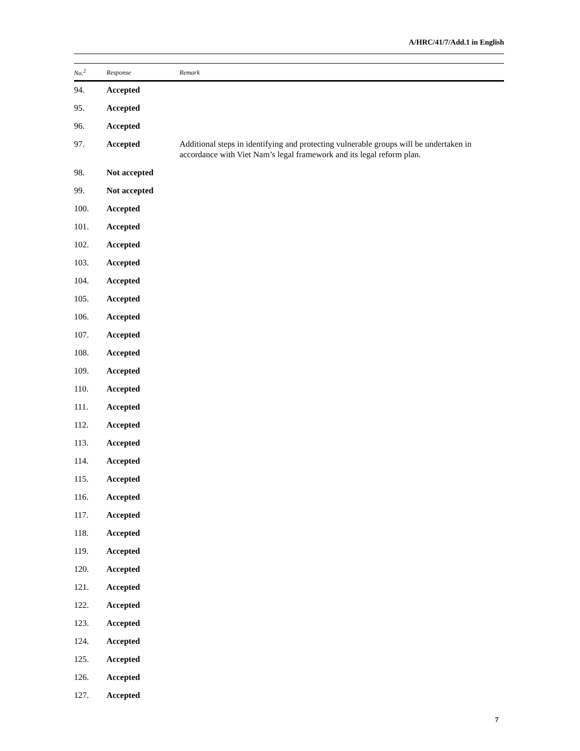A/HRC/41/7/Add.1 in English
| No.<sup>2</sup> | Response | Remark |
| --- | --- | --- |
| 94. | Accepted | |
| 95. | Accepted | |
| 96. | Accepted | |
| 97. | Accepted | Additional steps in identifying and protecting vulnerable groups will be undertaken in accordance with Viet Nam’s legal framework and its legal reform plan. |
| 98. | Not accepted | |
| 99. | Not accepted | |
| 100. | Accepted | |
| 101. | Accepted | |
| 102. | Accepted | |
| 103. | Accepted | |
| 104. | Accepted | |
| 105. | Accepted | |
| 106. | Accepted | |
| 107. | Accepted | |
| 108. | Accepted | |
| 109. | Accepted | |
| 110. | Accepted | |
| 111. | Accepted | |
| 112. | Accepted | |
| 113. | Accepted | |
| 114. | Accepted | |
| 115. | Accepted | |
| 116. | Accepted | |
| 117. | Accepted | |
| 118. | Accepted | |
| 119. | Accepted | |
| 120. | Accepted | |
| 121. | Accepted | |
| 122. | Accepted | |
| 123. | Accepted | |
| 124. | Accepted | |
| 125. | Accepted | |
| 126. | Accepted | |
| 127. | Accepted | |
7